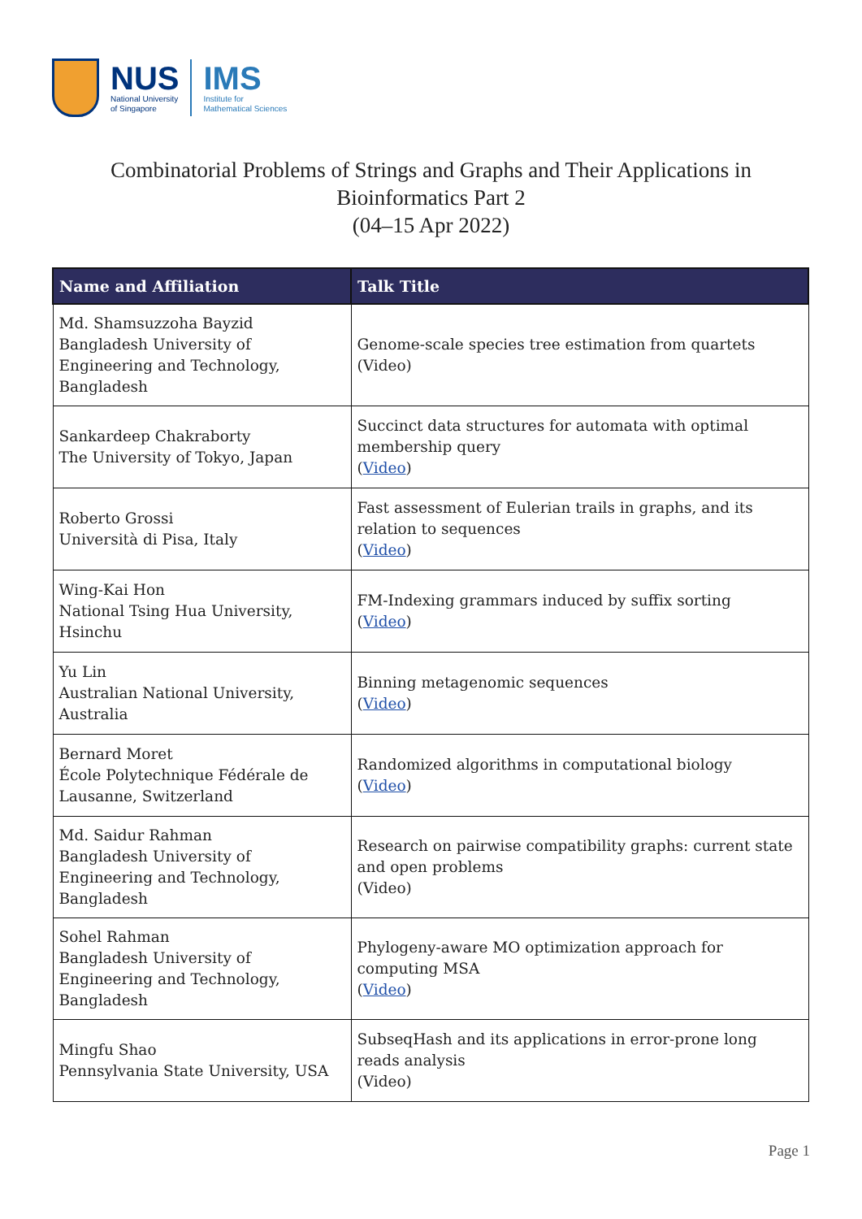NUS
National University
of Singapore
IMS
Institute for
Mathematical Sciences
Combinatorial Problems of Strings and Graphs and Their Applications in Bioinformatics Part 2
(04–15 Apr 2022)
| Name and Affiliation | Talk Title |
| --- | --- |
| Md. Shamsuzzoha Bayzid Bangladesh University of Engineering and Technology, Bangladesh | Genome-scale species tree estimation from quartets (Video) |
| Sankardeep Chakraborty The University of Tokyo, Japan | Succinct data structures for automata with optimal membership query ( Video ) |
| Roberto Grossi Università di Pisa, Italy | Fast assessment of Eulerian trails in graphs, and its relation to sequences ( Video ) |
| Wing-Kai Hon National Tsing Hua University, Hsinchu | FM-Indexing grammars induced by suffix sorting ( Video ) |
| Yu Lin Australian National University, Australia | Binning metagenomic sequences ( Video ) |
| Bernard Moret École Polytechnique Fédérale de Lausanne, Switzerland | Randomized algorithms in computational biology ( Video ) |
| Md. Saidur Rahman Bangladesh University of Engineering and Technology, Bangladesh | Research on pairwise compatibility graphs: current state and open problems (Video) |
| Sohel Rahman Bangladesh University of Engineering and Technology, Bangladesh | Phylogeny-aware MO optimization approach for computing MSA ( Video ) |
| Mingfu Shao Pennsylvania State University, USA | SubseqHash and its applications in error-prone long reads analysis (Video) |
Page 1